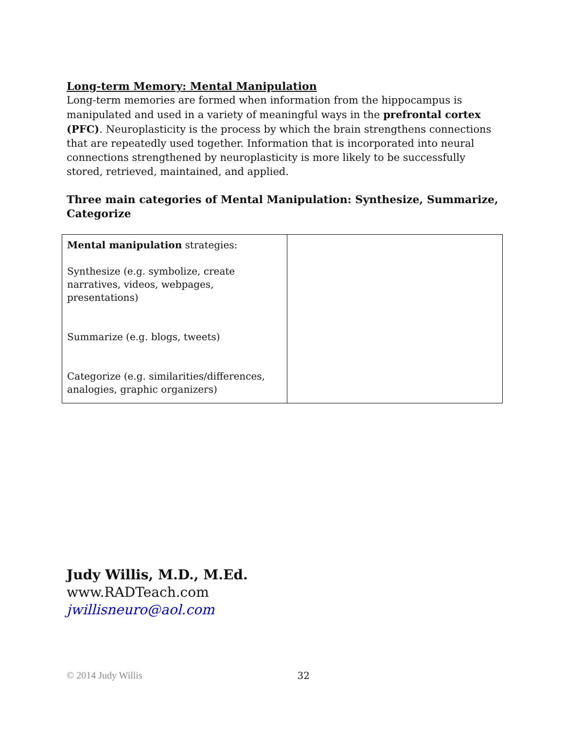Long-term Memory: Mental Manipulation
Long-term memories are formed when information from the hippocampus is manipulated and used in a variety of meaningful ways in the prefrontal cortex (PFC). Neuroplasticity is the process by which the brain strengthens connections that are repeatedly used together. Information that is incorporated into neural connections strengthened by neuroplasticity is more likely to be successfully stored, retrieved, maintained, and applied.
Three main categories of Mental Manipulation: Synthesize, Summarize, Categorize
| Mental manipulation strategies: Synthesize (e.g. symbolize, create narratives, videos, webpages, presentations) Summarize (e.g. blogs, tweets) Categorize (e.g. similarities/differences, analogies, graphic organizers) | |
Judy Willis, M.D., M.Ed.
www.RADTeach.com
jwillisneuro@aol.com
© 2014 Judy Willis 32